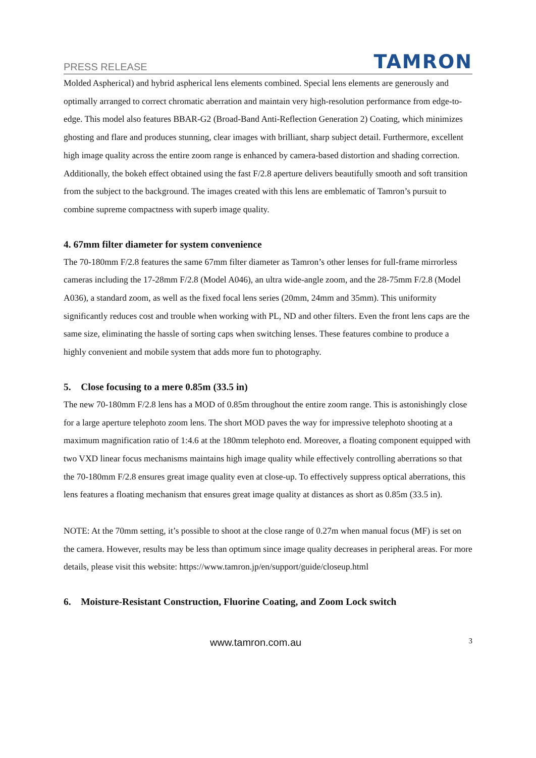PRESS RELEASE TAMRON
Molded Aspherical) and hybrid aspherical lens elements combined. Special lens elements are generously and optimally arranged to correct chromatic aberration and maintain very high-resolution performance from edge-to-edge. This model also features BBAR-G2 (Broad-Band Anti-Reflection Generation 2) Coating, which minimizes ghosting and flare and produces stunning, clear images with brilliant, sharp subject detail. Furthermore, excellent high image quality across the entire zoom range is enhanced by camera-based distortion and shading correction. Additionally, the bokeh effect obtained using the fast F/2.8 aperture delivers beautifully smooth and soft transition from the subject to the background. The images created with this lens are emblematic of Tamron’s pursuit to combine supreme compactness with superb image quality.
4. 67mm filter diameter for system convenience
The 70-180mm F/2.8 features the same 67mm filter diameter as Tamron’s other lenses for full-frame mirrorless cameras including the 17-28mm F/2.8 (Model A046), an ultra wide-angle zoom, and the 28-75mm F/2.8 (Model A036), a standard zoom, as well as the fixed focal lens series (20mm, 24mm and 35mm). This uniformity significantly reduces cost and trouble when working with PL, ND and other filters. Even the front lens caps are the same size, eliminating the hassle of sorting caps when switching lenses. These features combine to produce a highly convenient and mobile system that adds more fun to photography.
5. Close focusing to a mere 0.85m (33.5 in)
The new 70-180mm F/2.8 lens has a MOD of 0.85m throughout the entire zoom range. This is astonishingly close for a large aperture telephoto zoom lens. The short MOD paves the way for impressive telephoto shooting at a maximum magnification ratio of 1:4.6 at the 180mm telephoto end. Moreover, a floating component equipped with two VXD linear focus mechanisms maintains high image quality while effectively controlling aberrations so that the 70-180mm F/2.8 ensures great image quality even at close-up. To effectively suppress optical aberrations, this lens features a floating mechanism that ensures great image quality at distances as short as 0.85m (33.5 in).
NOTE: At the 70mm setting, it’s possible to shoot at the close range of 0.27m when manual focus (MF) is set on the camera. However, results may be less than optimum since image quality decreases in peripheral areas. For more details, please visit this website: https://www.tamron.jp/en/support/guide/closeup.html
6. Moisture-Resistant Construction, Fluorine Coating, and Zoom Lock switch
www.tamron.com.au 3